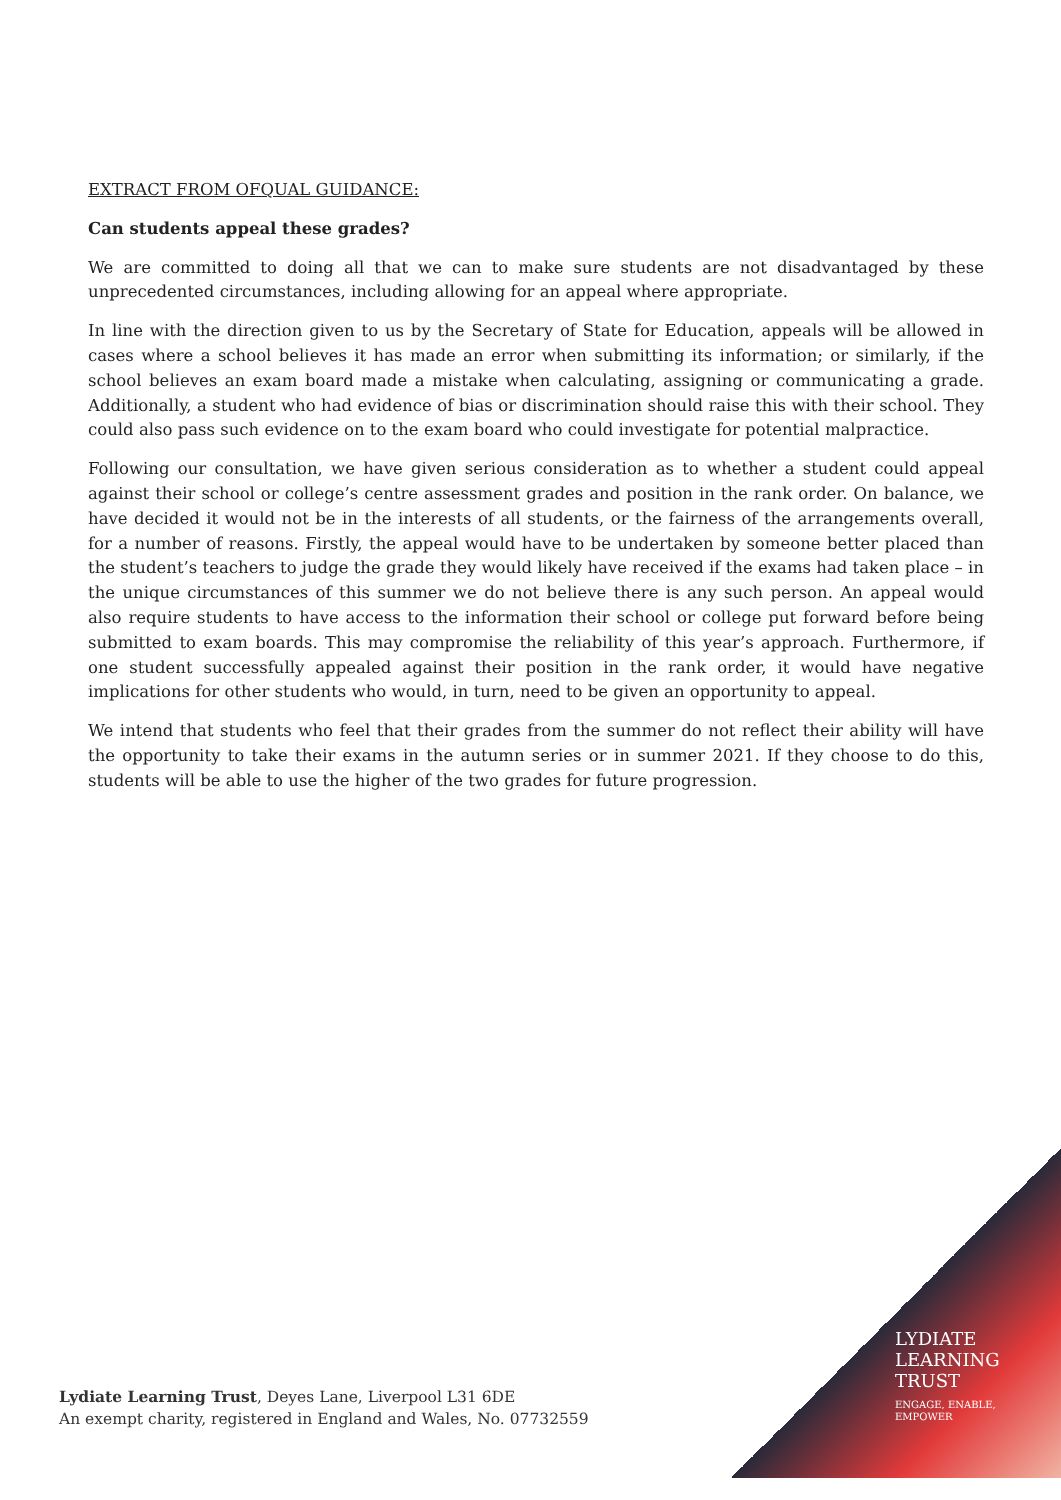EXTRACT FROM OFQUAL GUIDANCE:
Can students appeal these grades?
We are committed to doing all that we can to make sure students are not disadvantaged by these unprecedented circumstances, including allowing for an appeal where appropriate.
In line with the direction given to us by the Secretary of State for Education, appeals will be allowed in cases where a school believes it has made an error when submitting its information; or similarly, if the school believes an exam board made a mistake when calculating, assigning or communicating a grade. Additionally, a student who had evidence of bias or discrimination should raise this with their school. They could also pass such evidence on to the exam board who could investigate for potential malpractice.
Following our consultation, we have given serious consideration as to whether a student could appeal against their school or college’s centre assessment grades and position in the rank order. On balance, we have decided it would not be in the interests of all students, or the fairness of the arrangements overall, for a number of reasons. Firstly, the appeal would have to be undertaken by someone better placed than the student’s teachers to judge the grade they would likely have received if the exams had taken place – in the unique circumstances of this summer we do not believe there is any such person. An appeal would also require students to have access to the information their school or college put forward before being submitted to exam boards. This may compromise the reliability of this year’s approach. Furthermore, if one student successfully appealed against their position in the rank order, it would have negative implications for other students who would, in turn, need to be given an opportunity to appeal.
We intend that students who feel that their grades from the summer do not reflect their ability will have the opportunity to take their exams in the autumn series or in summer 2021. If they choose to do this, students will be able to use the higher of the two grades for future progression.
Lydiate Learning Trust, Deyes Lane, Liverpool L31 6DE
An exempt charity, registered in England and Wales, No. 07732559
LYDIATE
LEARNING
TRUST
ENGAGE, ENABLE,
EMPOWER